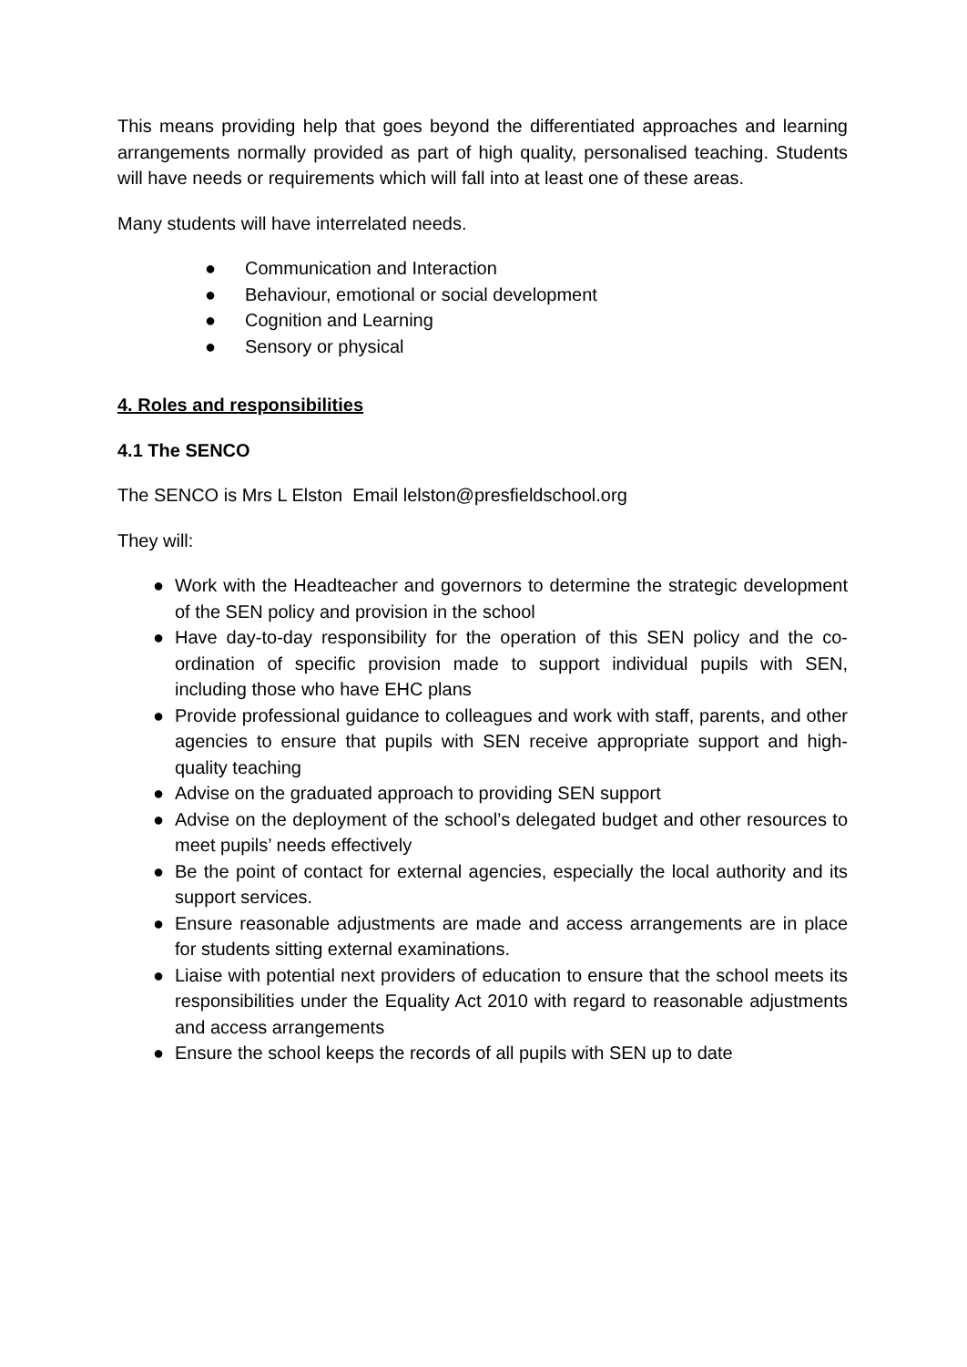This means providing help that goes beyond the differentiated approaches and learning arrangements normally provided as part of high quality, personalised teaching. Students will have needs or requirements which will fall into at least one of these areas.
Many students will have interrelated needs.
● Communication and Interaction
● Behaviour, emotional or social development
● Cognition and Learning
● Sensory or physical
4. Roles and responsibilities
4.1 The SENCO
The SENCO is Mrs L Elston Email lelston@presfieldschool.org
They will:
● Work with the Headteacher and governors to determine the strategic development of the SEN policy and provision in the school
● Have day-to-day responsibility for the operation of this SEN policy and the co-ordination of specific provision made to support individual pupils with SEN, including those who have EHC plans
● Provide professional guidance to colleagues and work with staff, parents, and other agencies to ensure that pupils with SEN receive appropriate support and high-quality teaching
● Advise on the graduated approach to providing SEN support
● Advise on the deployment of the school’s delegated budget and other resources to meet pupils’ needs effectively
● Be the point of contact for external agencies, especially the local authority and its support services.
● Ensure reasonable adjustments are made and access arrangements are in place for students sitting external examinations.
● Liaise with potential next providers of education to ensure that the school meets its responsibilities under the Equality Act 2010 with regard to reasonable adjustments and access arrangements
● Ensure the school keeps the records of all pupils with SEN up to date